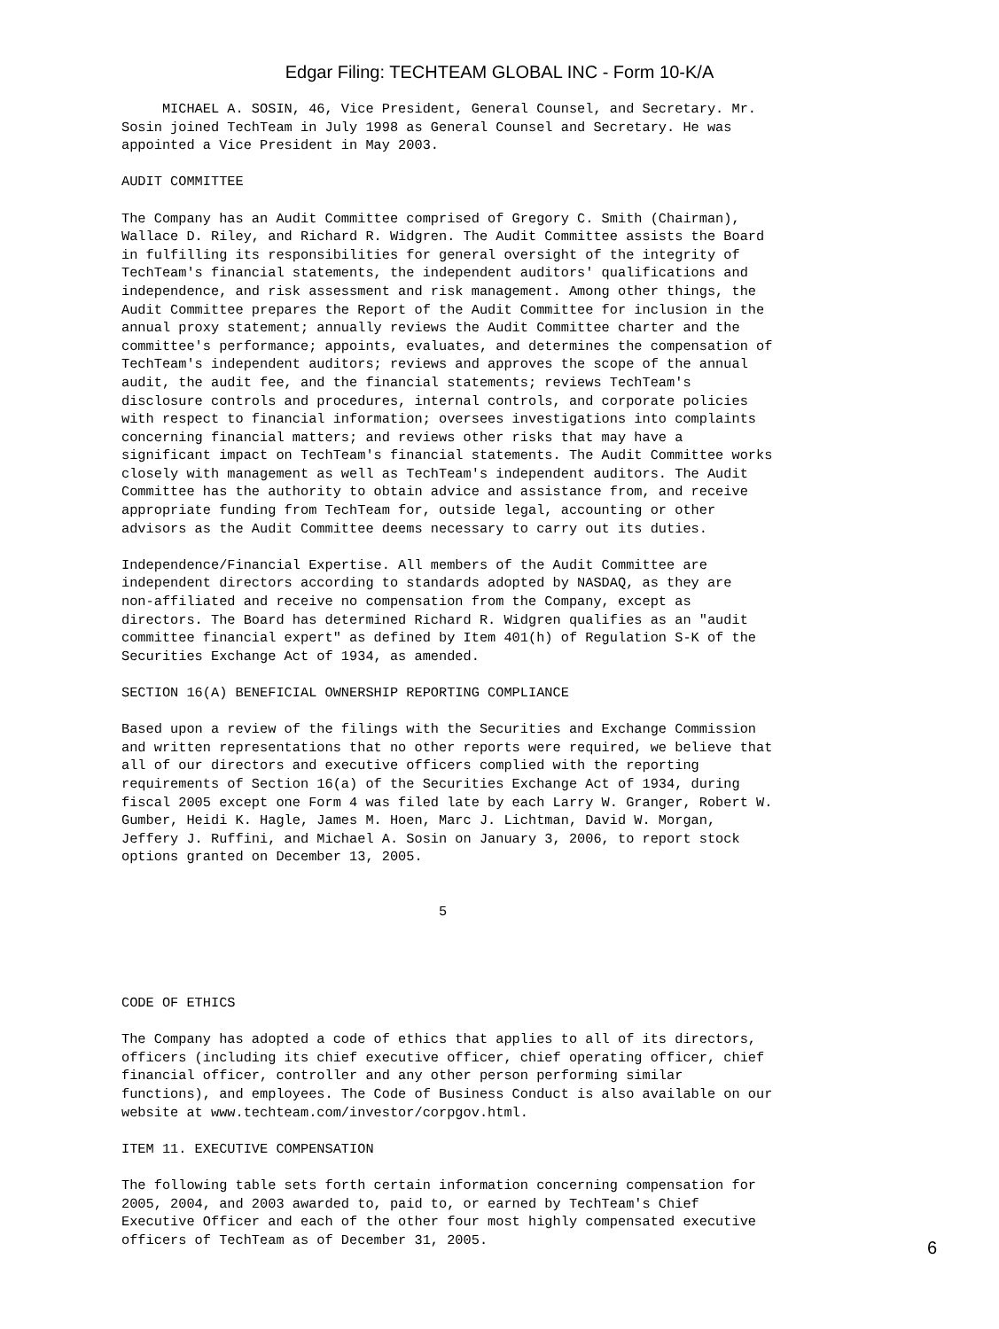Edgar Filing: TECHTEAM GLOBAL INC - Form 10-K/A
     MICHAEL A. SOSIN, 46, Vice President, General Counsel, and Secretary. Mr.
Sosin joined TechTeam in July 1998 as General Counsel and Secretary. He was
appointed a Vice President in May 2003.

AUDIT COMMITTEE

The Company has an Audit Committee comprised of Gregory C. Smith (Chairman),
Wallace D. Riley, and Richard R. Widgren. The Audit Committee assists the Board
in fulfilling its responsibilities for general oversight of the integrity of
TechTeam's financial statements, the independent auditors' qualifications and
independence, and risk assessment and risk management. Among other things, the
Audit Committee prepares the Report of the Audit Committee for inclusion in the
annual proxy statement; annually reviews the Audit Committee charter and the
committee's performance; appoints, evaluates, and determines the compensation of
TechTeam's independent auditors; reviews and approves the scope of the annual
audit, the audit fee, and the financial statements; reviews TechTeam's
disclosure controls and procedures, internal controls, and corporate policies
with respect to financial information; oversees investigations into complaints
concerning financial matters; and reviews other risks that may have a
significant impact on TechTeam's financial statements. The Audit Committee works
closely with management as well as TechTeam's independent auditors. The Audit
Committee has the authority to obtain advice and assistance from, and receive
appropriate funding from TechTeam for, outside legal, accounting or other
advisors as the Audit Committee deems necessary to carry out its duties.

Independence/Financial Expertise. All members of the Audit Committee are
independent directors according to standards adopted by NASDAQ, as they are
non-affiliated and receive no compensation from the Company, except as
directors. The Board has determined Richard R. Widgren qualifies as an "audit
committee financial expert" as defined by Item 401(h) of Regulation S-K of the
Securities Exchange Act of 1934, as amended.

SECTION 16(A) BENEFICIAL OWNERSHIP REPORTING COMPLIANCE

Based upon a review of the filings with the Securities and Exchange Commission
and written representations that no other reports were required, we believe that
all of our directors and executive officers complied with the reporting
requirements of Section 16(a) of the Securities Exchange Act of 1934, during
fiscal 2005 except one Form 4 was filed late by each Larry W. Granger, Robert W.
Gumber, Heidi K. Hagle, James M. Hoen, Marc J. Lichtman, David W. Morgan,
Jeffery J. Ruffini, and Michael A. Sosin on January 3, 2006, to report stock
options granted on December 13, 2005.


                                       5




CODE OF ETHICS

The Company has adopted a code of ethics that applies to all of its directors,
officers (including its chief executive officer, chief operating officer, chief
financial officer, controller and any other person performing similar
functions), and employees. The Code of Business Conduct is also available on our
website at www.techteam.com/investor/corpgov.html.

ITEM 11. EXECUTIVE COMPENSATION

The following table sets forth certain information concerning compensation for
2005, 2004, and 2003 awarded to, paid to, or earned by TechTeam's Chief
Executive Officer and each of the other four most highly compensated executive
officers of TechTeam as of December 31, 2005.
6